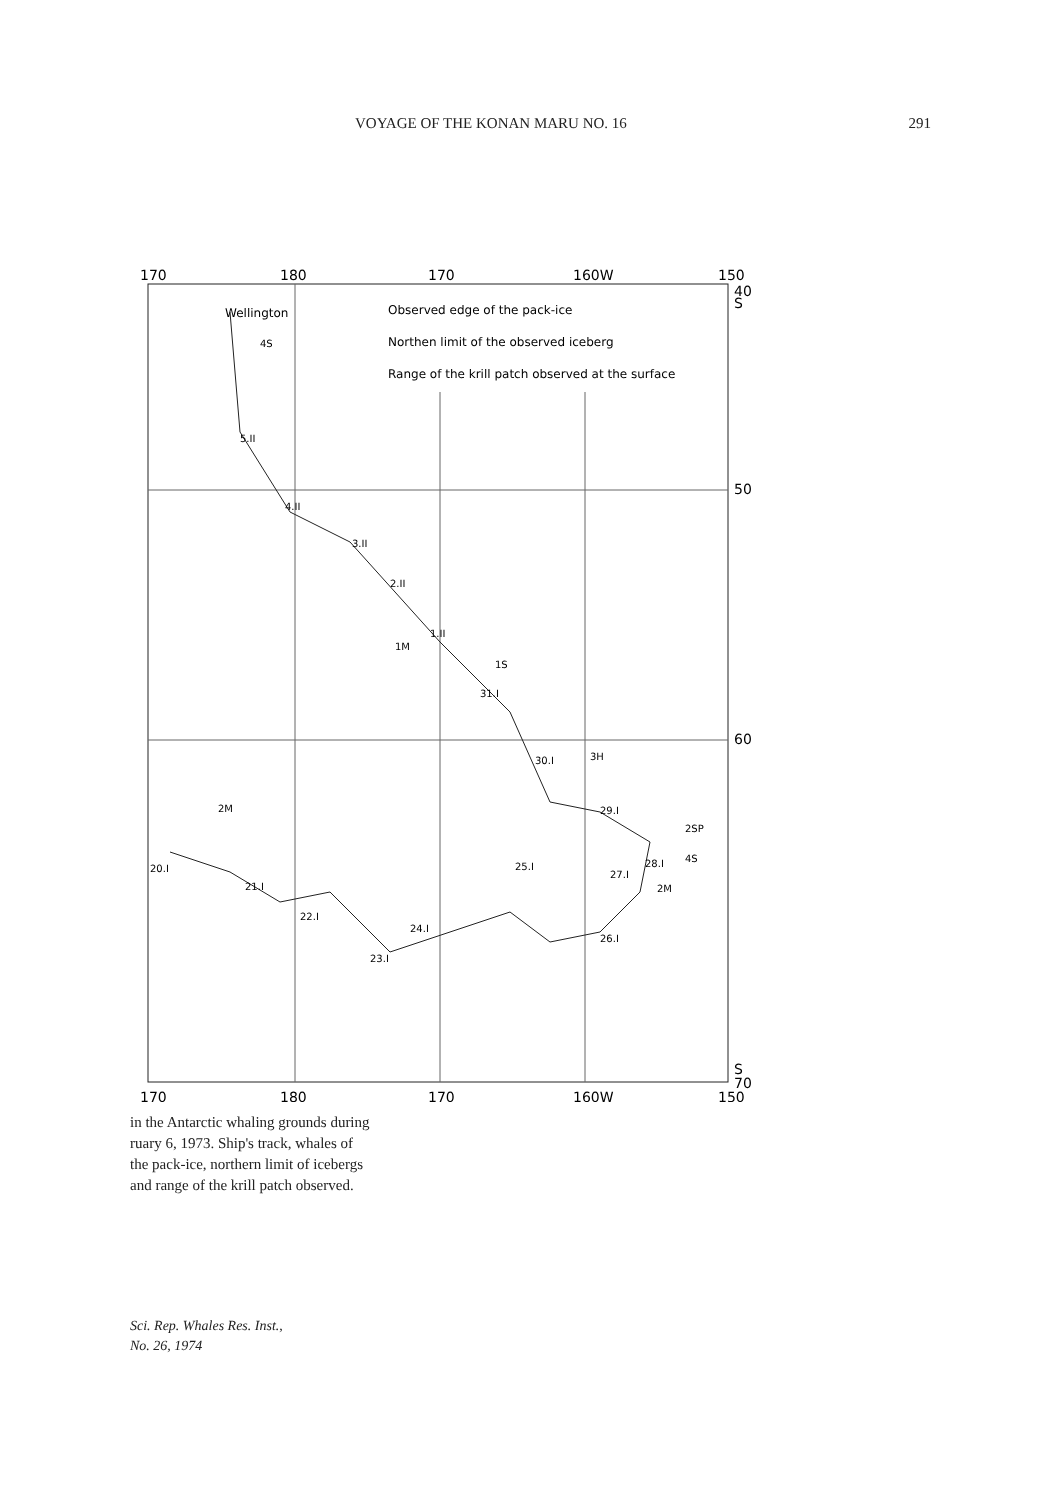VOYAGE OF THE KONAN MARU NO. 16 291
170
180
170
160W
150
40
S
50
60
S
70
170
180
170
160W
150
Wellington
Observed edge of the pack-ice
Northen limit of the observed iceberg
Range of the krill patch observed at the surface
5.II
4.II
3.II
2.II
1.II
31.I
30.I
29.I
25.I
24.I
23.I
22.I
21.I
20.I
27.I
28.I
26.I
4S
1M
1S
3H
2SP
4S
2M
2M
in the Antarctic whaling grounds during
ruary 6, 1973. Ship's track, whales of
the pack-ice, northern limit of icebergs
and range of the krill patch observed.
Sci. Rep. Whales Res. Inst.,
No. 26, 1974